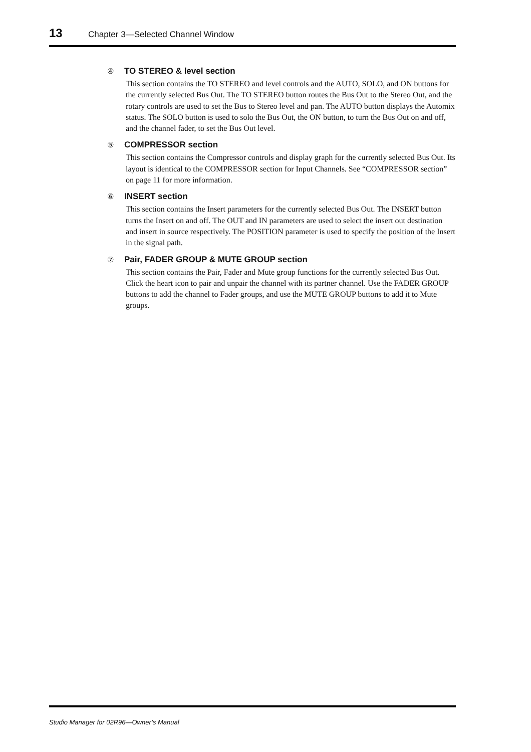13 Chapter 3—Selected Channel Window
④ TO STEREO & level section
This section contains the TO STEREO and level controls and the AUTO, SOLO, and ON buttons for the currently selected Bus Out. The TO STEREO button routes the Bus Out to the Stereo Out, and the rotary controls are used to set the Bus to Stereo level and pan. The AUTO button displays the Automix status. The SOLO button is used to solo the Bus Out, the ON button, to turn the Bus Out on and off, and the channel fader, to set the Bus Out level.
⑤ COMPRESSOR section
This section contains the Compressor controls and display graph for the currently selected Bus Out. Its layout is identical to the COMPRESSOR section for Input Channels. See “COMPRESSOR section” on page 11 for more information.
⑥ INSERT section
This section contains the Insert parameters for the currently selected Bus Out. The INSERT button turns the Insert on and off. The OUT and IN parameters are used to select the insert out destination and insert in source respectively. The POSITION parameter is used to specify the position of the Insert in the signal path.
⑦ Pair, FADER GROUP & MUTE GROUP section
This section contains the Pair, Fader and Mute group functions for the currently selected Bus Out. Click the heart icon to pair and unpair the channel with its partner channel. Use the FADER GROUP buttons to add the channel to Fader groups, and use the MUTE GROUP buttons to add it to Mute groups.
Studio Manager for 02R96—Owner’s Manual